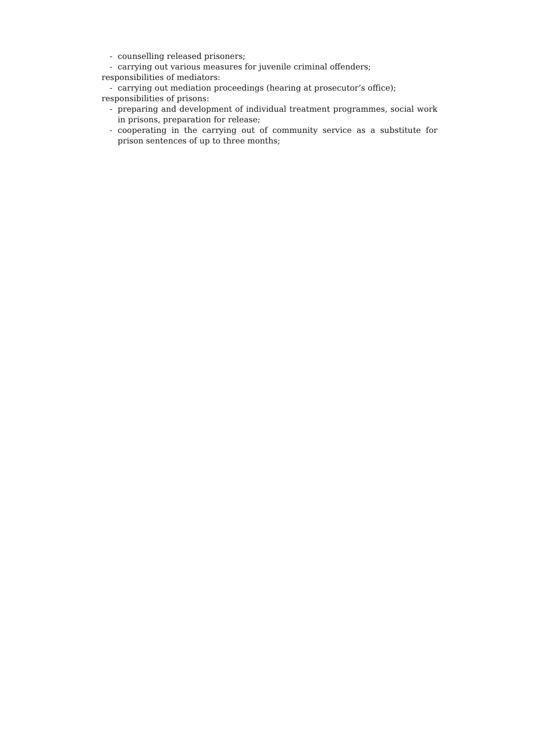- counselling released prisoners;
- carrying out various measures for juvenile criminal offenders;
responsibilities of mediators:
- carrying out mediation proceedings (hearing at prosecutor’s office);
responsibilities of prisons:
- preparing and development of individual treatment programmes, social work in prisons, preparation for release;
- cooperating in the carrying out of community service as a substitute for prison sentences of up to three months;